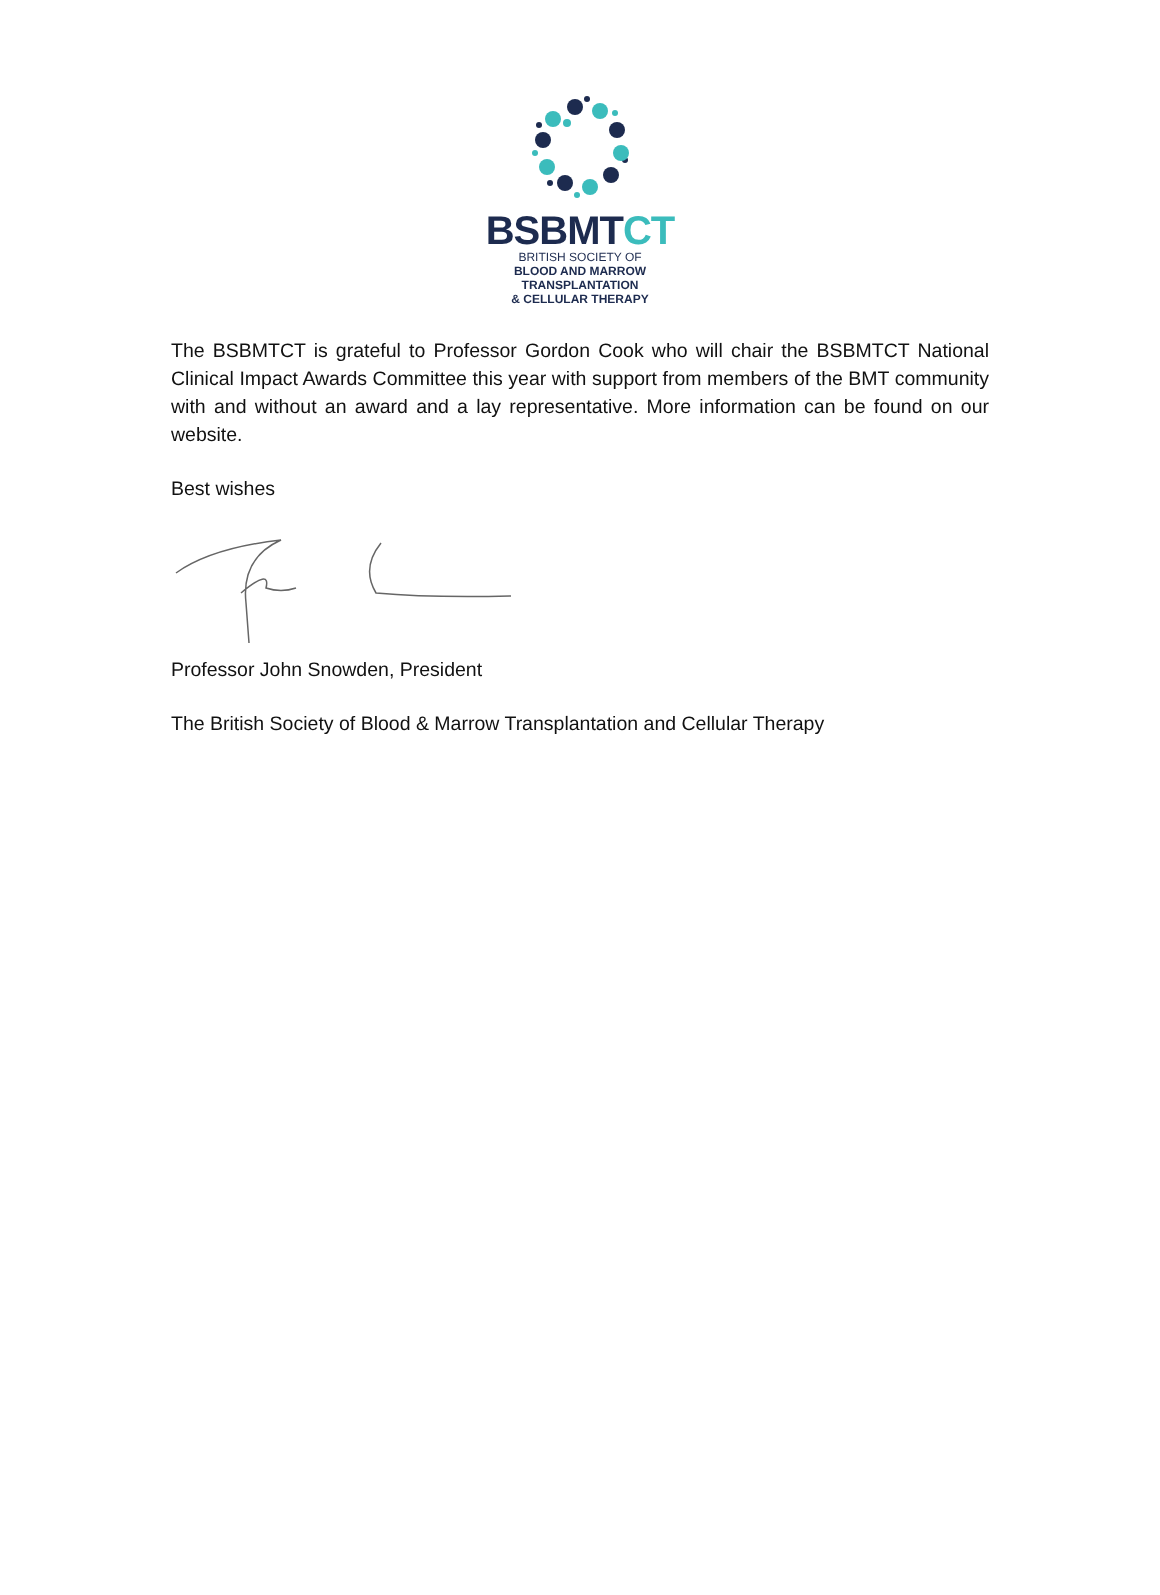BSBMTCT
BRITISH SOCIETY OF
BLOOD AND MARROW
TRANSPLANTATION
& CELLULAR THERAPY
The BSBMTCT is grateful to Professor Gordon Cook who will chair the BSBMTCT National Clinical Impact Awards Committee this year with support from members of the BMT community with and without an award and a lay representative. More information can be found on our website.
Best wishes
Professor John Snowden, President
The British Society of Blood & Marrow Transplantation and Cellular Therapy